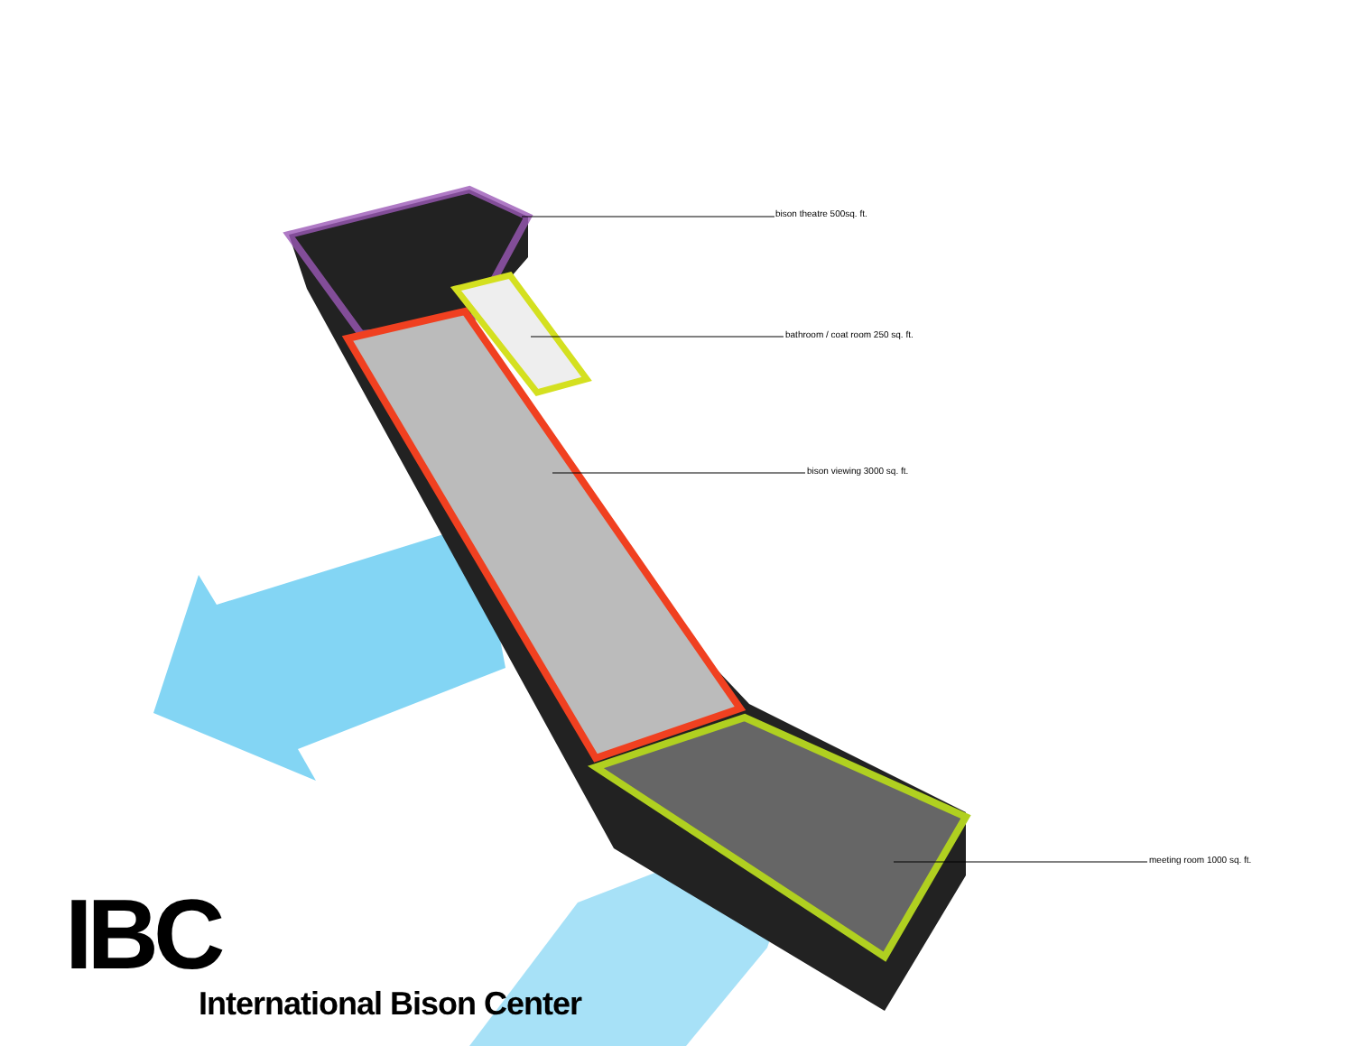bison theatre 500sq. ft.
bathroom / coat room 250 sq. ft.
bison viewing 3000 sq. ft.
meeting room 1000 sq. ft.
IBC
International Bison Center